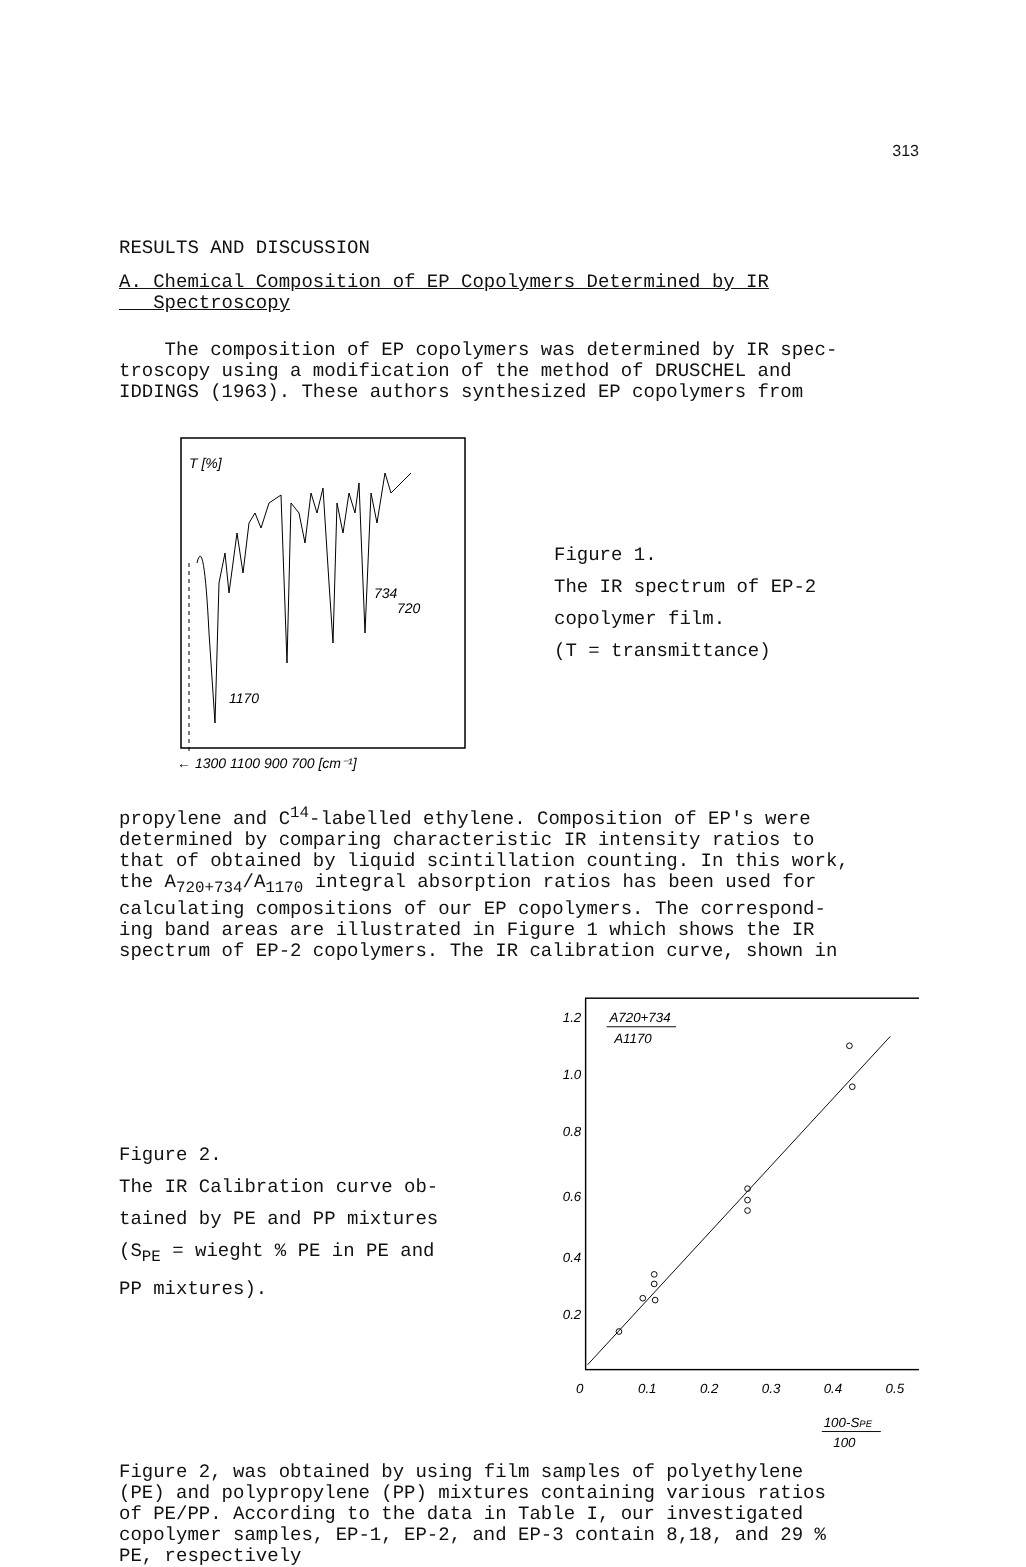313
RESULTS AND DISCUSSION
A. Chemical Composition of EP Copolymers Determined by IR
Spectroscopy
The composition of EP copolymers was determined by IR spec-
troscopy using a modification of the method of DRUSCHEL and
IDDINGS (1963). These authors synthesized EP copolymers from
T [%]
734
720
1170
← 1300 1100 900 700 [cm⁻¹]
Figure 1.
The IR spectrum of EP-2
copolymer film.
(T = transmittance)
propylene and C<sup>14</sup>-labelled ethylene. Composition of EP's were
determined by comparing characteristic IR intensity ratios to
that of obtained by liquid scintillation counting. In this work,
the A<sub>720+734</sub>/A<sub>1170</sub> integral absorption ratios has been used for
calculating compositions of our EP copolymers. The correspond-
ing band areas are illustrated in Figure 1 which shows the IR
spectrum of EP-2 copolymers. The IR calibration curve, shown in
Figure 2.
The IR Calibration curve ob-
tained by PE and PP mixtures
(S<sub>PE</sub> = wieght % PE in PE and
PP mixtures).
A720+734
A1170
1.2
1.0
0.8
0.6
0.4
0.2
0
0.1
0.2
0.3
0.4
0.5
100-SPE
100
Figure 2, was obtained by using film samples of polyethylene
(PE) and polypropylene (PP) mixtures containing various ratios
of PE/PP. According to the data in Table I, our investigated
copolymer samples, EP-1, EP-2, and EP-3 contain 8,18, and 29 %
PE, respectively